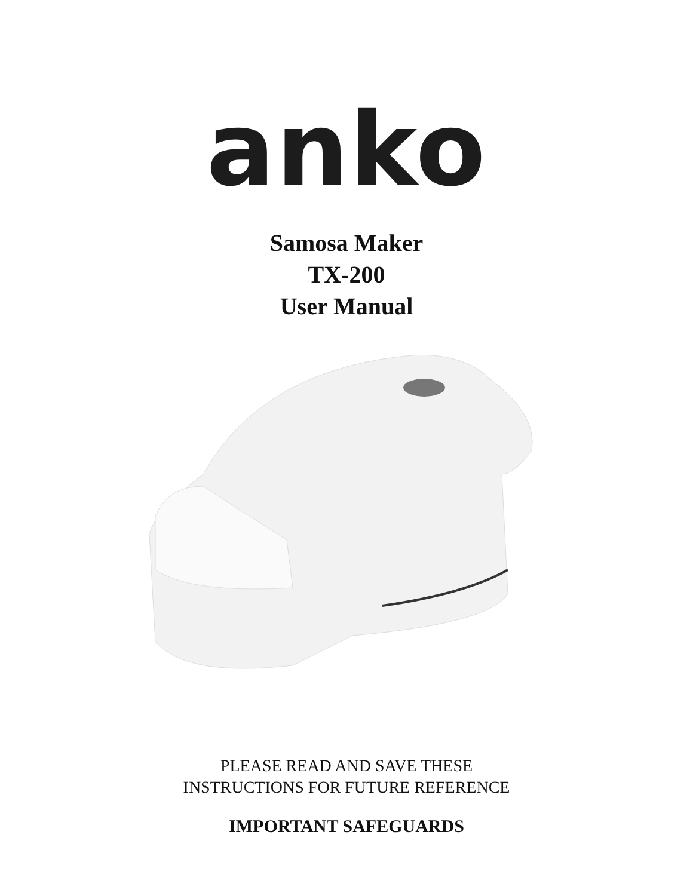anko
Samosa Maker
TX-200
User Manual
PLEASE READ AND SAVE THESE
INSTRUCTIONS FOR FUTURE REFERENCE
IMPORTANT SAFEGUARDS